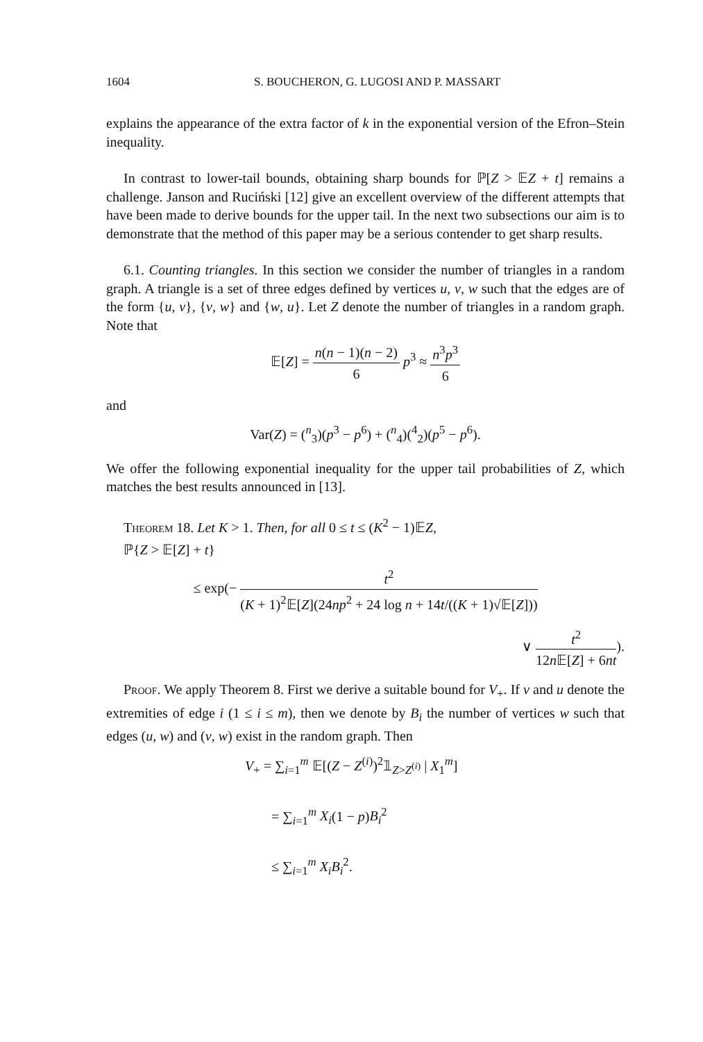1604 S. BOUCHERON, G. LUGOSI AND P. MASSART
explains the appearance of the extra factor of k in the exponential version of the Efron–Stein inequality.
In contrast to lower-tail bounds, obtaining sharp bounds for ℙ[Z > 𝔼Z + t] remains a challenge. Janson and Ruciński [12] give an excellent overview of the different attempts that have been made to derive bounds for the upper tail. In the next two subsections our aim is to demonstrate that the method of this paper may be a serious contender to get sharp results.
6.1. Counting triangles. In this section we consider the number of triangles in a random graph. A triangle is a set of three edges defined by vertices u, v, w such that the edges are of the form {u, v}, {v, w} and {w, u}. Let Z denote the number of triangles in a random graph. Note that
𝔼[Z] = n(n − 1)(n − 2) 6 p<sup>3</sup> ≈ n<sup>3</sup>p<sup>3</sup> 6
and
Var(Z) = (<sup>n</sup><sub>3</sub>)(p<sup>3</sup> − p<sup>6</sup>) + (<sup>n</sup><sub>4</sub>)(<sup>4</sup><sub>2</sub>)(p<sup>5</sup> − p<sup>6</sup>).
We offer the following exponential inequality for the upper tail probabilities of Z, which matches the best results announced in [13].
Theorem 18. Let K > 1. Then, for all 0 ≤ t ≤ (K<sup>2</sup> − 1)𝔼Z,
ℙ{Z > 𝔼[Z] + t}
≤ exp(− t<sup>2</sup> (K + 1)<sup>2</sup>𝔼[Z](24np<sup>2</sup> + 24 log n + 14t/((K + 1)√𝔼[Z]))
∨ t<sup>2</sup> 12n 𝔼[Z] + 6nt).
Proof. We apply Theorem 8. First we derive a suitable bound for V<sub>+</sub>. If v and u denote the extremities of edge i (1 ≤ i ≤ m), then we denote by B<sub>i</sub> the number of vertices w such that edges (u, w) and (v, w) exist in the random graph. Then
V<sub>+</sub> = ∑<sub>i=1</sub><sup>m</sup> 𝔼[(Z − Z<sup>(i)</sup>)<sup>2</sup>𝟙<sub>Z>Z<sup>(i)</sup></sub> | X<sub>1</sub><sup>m</sup>]
= ∑<sub>i=1</sub><sup>m</sup> X<sub>i</sub>(1 − p)B<sub>i</sub><sup>2</sup>
≤ ∑<sub>i=1</sub><sup>m</sup> X<sub>i</sub> B<sub>i</sub><sup>2</sup>.